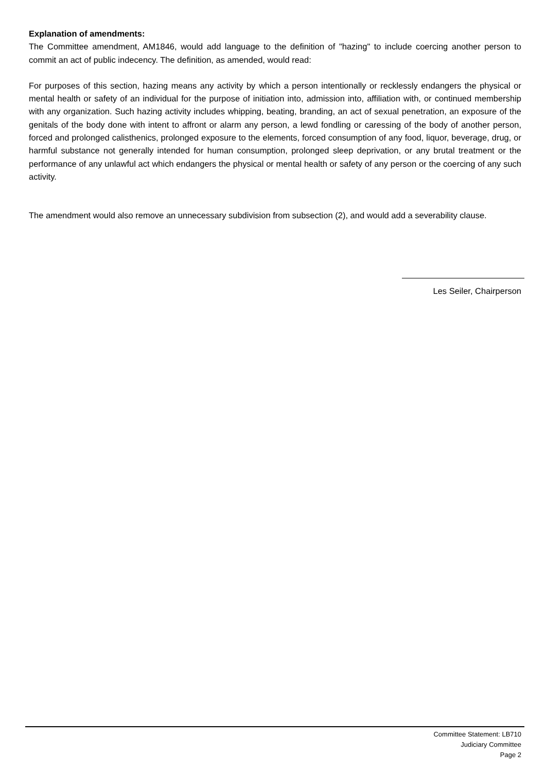Explanation of amendments:
The Committee amendment, AM1846, would add language to the definition of "hazing" to include coercing another person to commit an act of public indecency. The definition, as amended, would read:
For purposes of this section, hazing means any activity by which a person intentionally or recklessly endangers the physical or mental health or safety of an individual for the purpose of initiation into, admission into, affiliation with, or continued membership with any organization. Such hazing activity includes whipping, beating, branding, an act of sexual penetration, an exposure of the genitals of the body done with intent to affront or alarm any person, a lewd fondling or caressing of the body of another person, forced and prolonged calisthenics, prolonged exposure to the elements, forced consumption of any food, liquor, beverage, drug, or harmful substance not generally intended for human consumption, prolonged sleep deprivation, or any brutal treatment or the performance of any unlawful act which endangers the physical or mental health or safety of any person or the coercing of any such activity.
The amendment would also remove an unnecessary subdivision from subsection (2), and would add a severability clause.
Les Seiler, Chairperson
Committee Statement: LB710
Judiciary Committee
Page 2